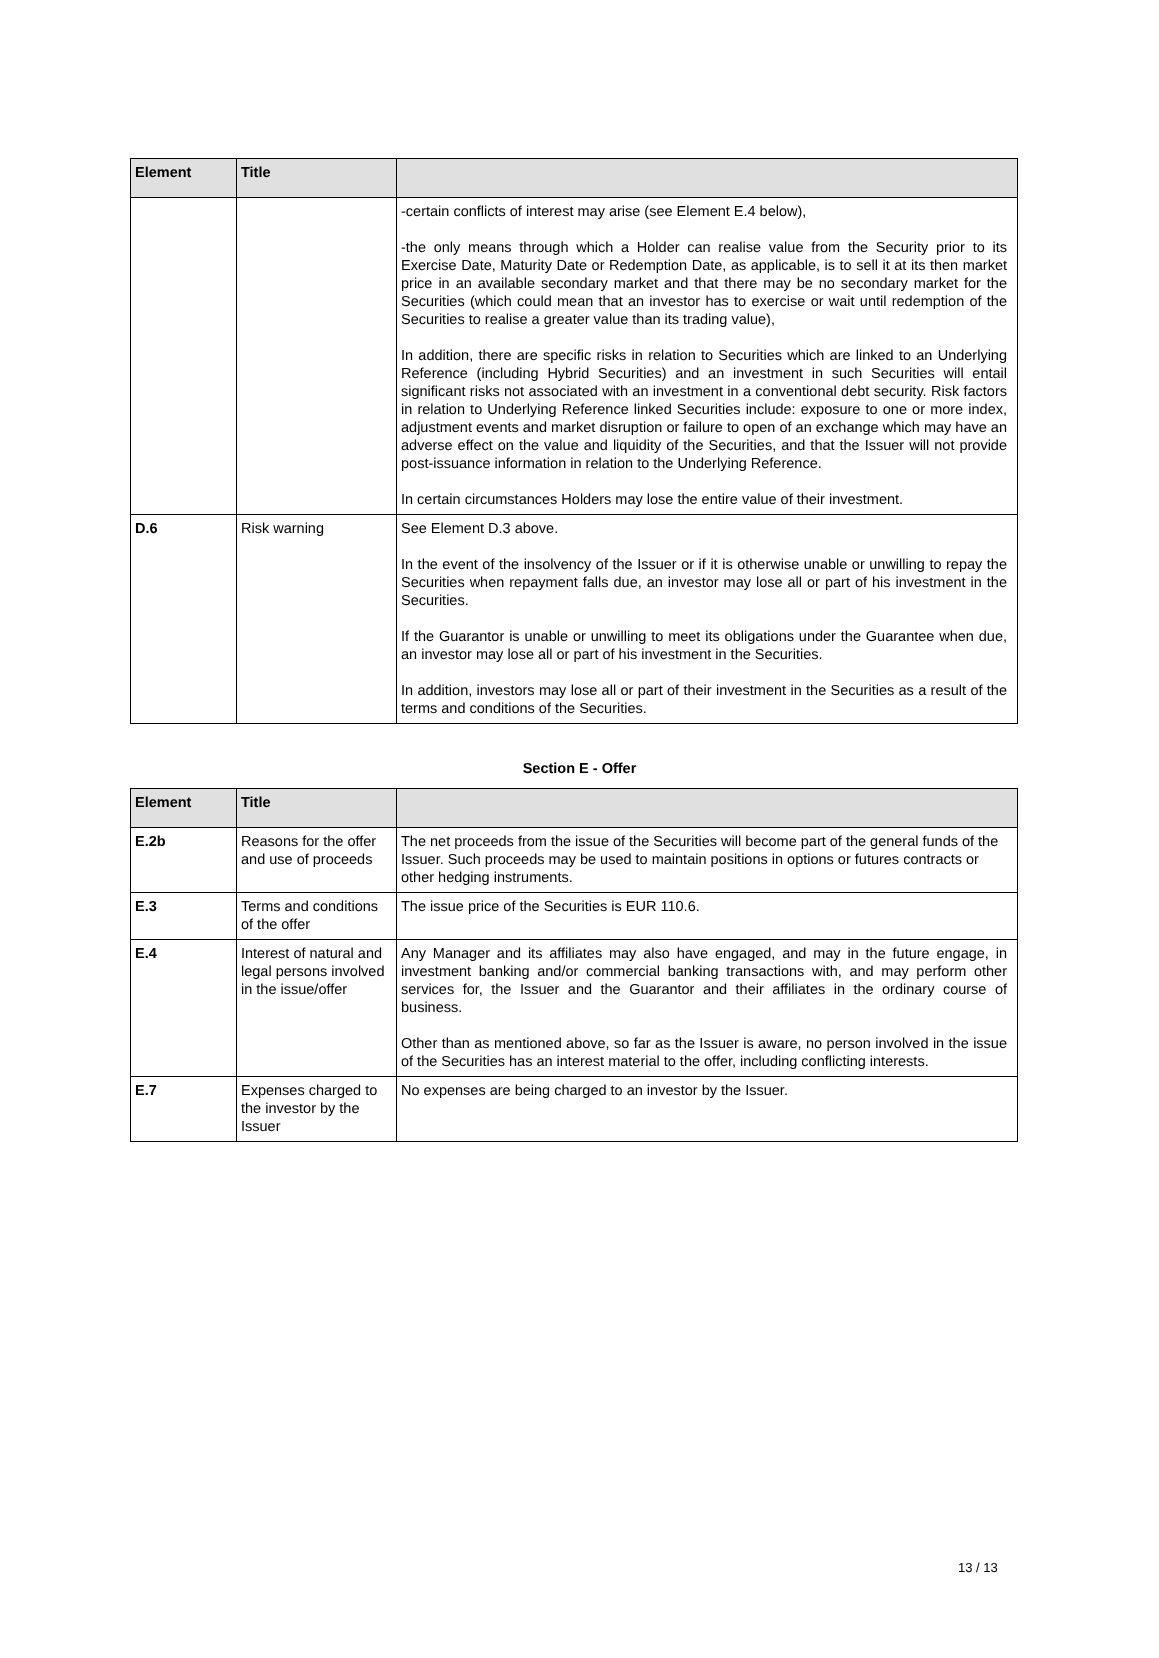| Element | Title | |
| --- | --- | --- |
| | | -certain conflicts of interest may arise (see Element E.4 below), -the only means through which a Holder can realise value from the Security prior to its Exercise Date, Maturity Date or Redemption Date, as applicable, is to sell it at its then market price in an available secondary market and that there may be no secondary market for the Securities (which could mean that an investor has to exercise or wait until redemption of the Securities to realise a greater value than its trading value), In addition, there are specific risks in relation to Securities which are linked to an Underlying Reference (including Hybrid Securities) and an investment in such Securities will entail significant risks not associated with an investment in a conventional debt security. Risk factors in relation to Underlying Reference linked Securities include: exposure to one or more index, adjustment events and market disruption or failure to open of an exchange which may have an adverse effect on the value and liquidity of the Securities, and that the Issuer will not provide post-issuance information in relation to the Underlying Reference. In certain circumstances Holders may lose the entire value of their investment. |
| D.6 | Risk warning | See Element D.3 above. In the event of the insolvency of the Issuer or if it is otherwise unable or unwilling to repay the Securities when repayment falls due, an investor may lose all or part of his investment in the Securities. If the Guarantor is unable or unwilling to meet its obligations under the Guarantee when due, an investor may lose all or part of his investment in the Securities. In addition, investors may lose all or part of their investment in the Securities as a result of the terms and conditions of the Securities. |
Section E - Offer
| Element | Title | |
| --- | --- | --- |
| E.2b | Reasons for the offer and use of proceeds | The net proceeds from the issue of the Securities will become part of the general funds of the Issuer. Such proceeds may be used to maintain positions in options or futures contracts or other hedging instruments. |
| E.3 | Terms and conditions of the offer | The issue price of the Securities is EUR 110.6. |
| E.4 | Interest of natural and legal persons involved in the issue/offer | Any Manager and its affiliates may also have engaged, and may in the future engage, in investment banking and/or commercial banking transactions with, and may perform other services for, the Issuer and the Guarantor and their affiliates in the ordinary course of business. Other than as mentioned above, so far as the Issuer is aware, no person involved in the issue of the Securities has an interest material to the offer, including conflicting interests. |
| E.7 | Expenses charged to the investor by the Issuer | No expenses are being charged to an investor by the Issuer. |
13 / 13